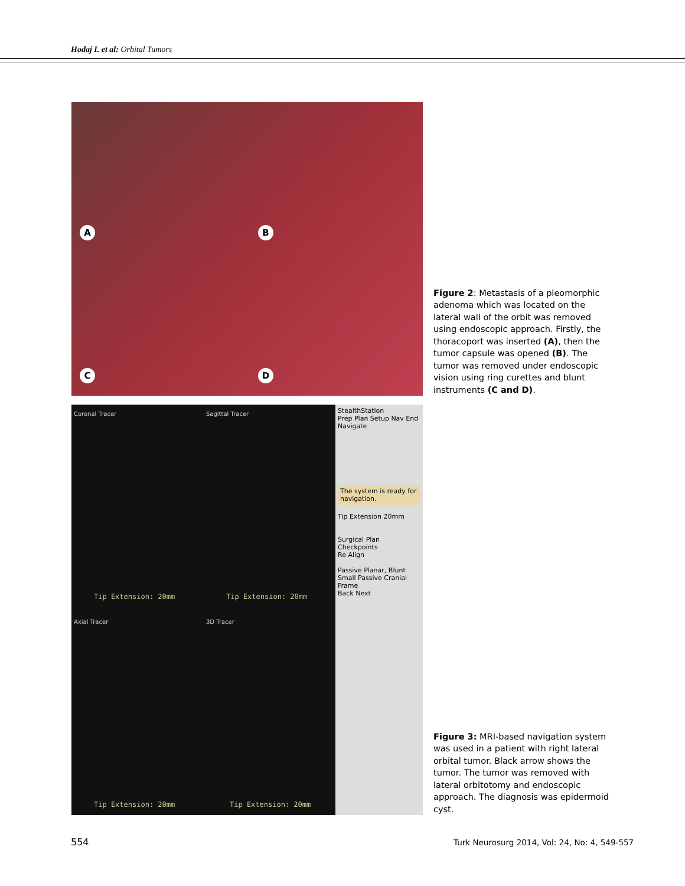Hodaj I. et al: Orbital Tumors
A B
C D
Figure 2: Metastasis of a pleomorphic adenoma which was located on the lateral wall of the orbit was removed using endoscopic approach. Firstly, the thoracoport was inserted (A), then the tumor capsule was opened (B). The tumor was removed under endoscopic vision using ring curettes and blunt instruments (C and D).
StealthStation
Prep Plan Setup Nav End
Navigate
The system is ready for navigation.
Tip Extension 20mm
Surgical Plan
Checkpoints
Re Align
Passive Planar, Blunt
Small Passive Cranial Frame
Back Next
Coronal Tracer Sagittal Tracer
Axial Tracer 3D Tracer
Tip Extension: 20mm Tip Extension: 20mm
Tip Extension: 20mm Tip Extension: 20mm
Figure 3: MRI-based navigation system was used in a patient with right lateral orbital tumor. Black arrow shows the tumor. The tumor was removed with lateral orbitotomy and endoscopic approach. The diagnosis was epidermoid cyst.
554
Turk Neurosurg 2014, Vol: 24, No: 4, 549-557